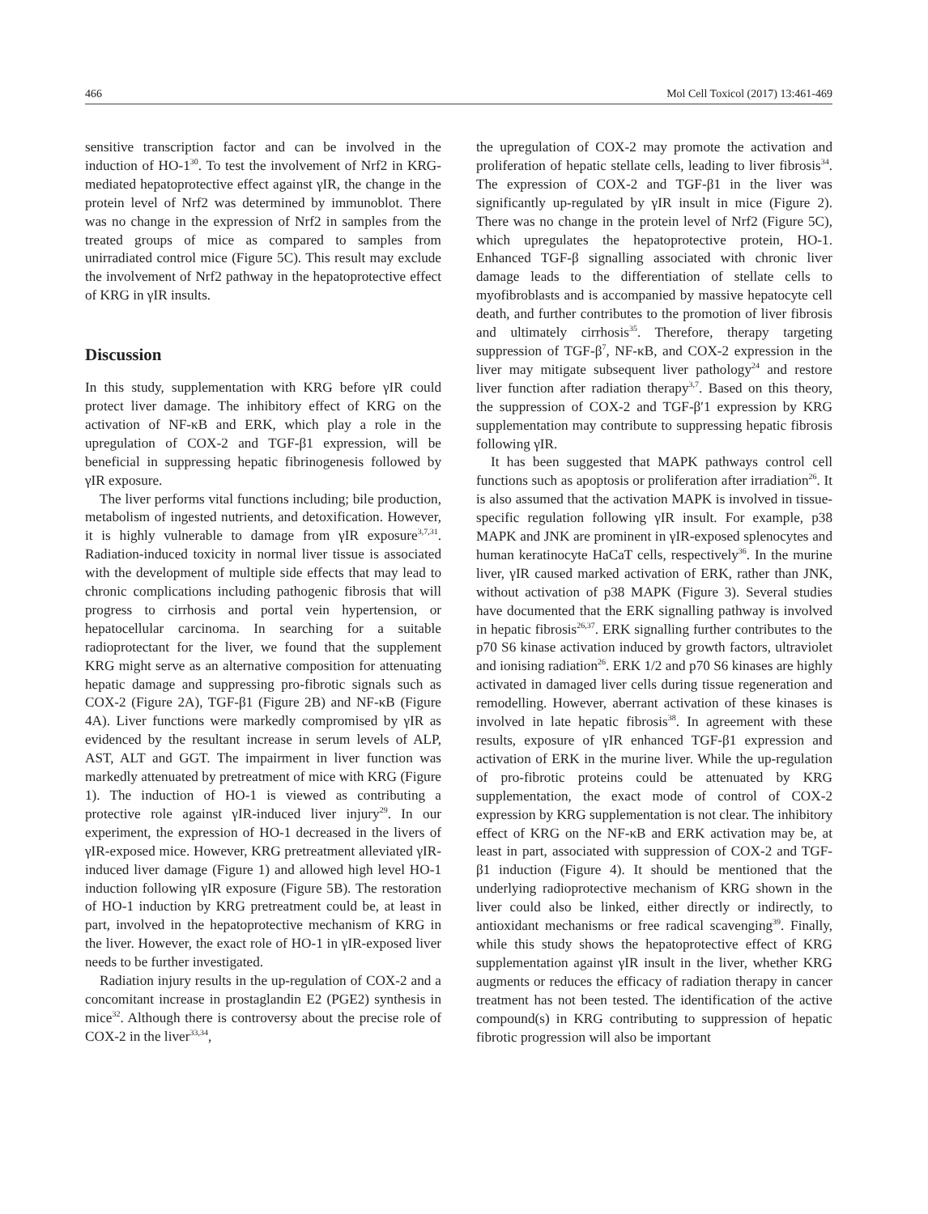466 Mol Cell Toxicol (2017) 13:461-469
sensitive transcription factor and can be involved in the induction of HO-1<sup>30</sup>. To test the involvement of Nrf2 in KRG-mediated hepatoprotective effect against γIR, the change in the protein level of Nrf2 was determined by immunoblot. There was no change in the expression of Nrf2 in samples from the treated groups of mice as compared to samples from unirradiated control mice (Figure 5C). This result may exclude the involvement of Nrf2 pathway in the hepatoprotective effect of KRG in γIR insults.
Discussion
In this study, supplementation with KRG before γIR could protect liver damage. The inhibitory effect of KRG on the activation of NF-κB and ERK, which play a role in the upregulation of COX-2 and TGF-β1 expression, will be beneficial in suppressing hepatic fibrinogenesis followed by γIR exposure.
The liver performs vital functions including; bile production, metabolism of ingested nutrients, and detoxification. However, it is highly vulnerable to damage from γIR exposure<sup>3,7,31</sup>. Radiation-induced toxicity in normal liver tissue is associated with the development of multiple side effects that may lead to chronic complications including pathogenic fibrosis that will progress to cirrhosis and portal vein hypertension, or hepatocellular carcinoma. In searching for a suitable radioprotectant for the liver, we found that the supplement KRG might serve as an alternative composition for attenuating hepatic damage and suppressing pro-fibrotic signals such as COX-2 (Figure 2A), TGF-β1 (Figure 2B) and NF-κB (Figure 4A). Liver functions were markedly compromised by γIR as evidenced by the resultant increase in serum levels of ALP, AST, ALT and GGT. The impairment in liver function was markedly attenuated by pretreatment of mice with KRG (Figure 1). The induction of HO-1 is viewed as contributing a protective role against γIR-induced liver injury<sup>29</sup>. In our experiment, the expression of HO-1 decreased in the livers of γIR-exposed mice. However, KRG pretreatment alleviated γIR-induced liver damage (Figure 1) and allowed high level HO-1 induction following γIR exposure (Figure 5B). The restoration of HO-1 induction by KRG pretreatment could be, at least in part, involved in the hepatoprotective mechanism of KRG in the liver. However, the exact role of HO-1 in γIR-exposed liver needs to be further investigated.
Radiation injury results in the up-regulation of COX-2 and a concomitant increase in prostaglandin E2 (PGE2) synthesis in mice<sup>32</sup>. Although there is controversy about the precise role of COX-2 in the liver<sup>33,34</sup>,
the upregulation of COX-2 may promote the activation and proliferation of hepatic stellate cells, leading to liver fibrosis<sup>34</sup>. The expression of COX-2 and TGF-β1 in the liver was significantly up-regulated by γIR insult in mice (Figure 2). There was no change in the protein level of Nrf2 (Figure 5C), which upregulates the hepatoprotective protein, HO-1. Enhanced TGF-β signalling associated with chronic liver damage leads to the differentiation of stellate cells to myofibroblasts and is accompanied by massive hepatocyte cell death, and further contributes to the promotion of liver fibrosis and ultimately cirrhosis<sup>35</sup>. Therefore, therapy targeting suppression of TGF-β<sup>7</sup>, NF-κB, and COX-2 expression in the liver may mitigate subsequent liver pathology<sup>24</sup> and restore liver function after radiation therapy<sup>3,7</sup>. Based on this theory, the suppression of COX-2 and TGF-β′1 expression by KRG supplementation may contribute to suppressing hepatic fibrosis following γIR.
It has been suggested that MAPK pathways control cell functions such as apoptosis or proliferation after irradiation<sup>26</sup>. It is also assumed that the activation MAPK is involved in tissue-specific regulation following γIR insult. For example, p38 MAPK and JNK are prominent in γIR-exposed splenocytes and human keratinocyte HaCaT cells, respectively<sup>36</sup>. In the murine liver, γIR caused marked activation of ERK, rather than JNK, without activation of p38 MAPK (Figure 3). Several studies have documented that the ERK signalling pathway is involved in hepatic fibrosis<sup>26,37</sup>. ERK signalling further contributes to the p70 S6 kinase activation induced by growth factors, ultraviolet and ionising radiation<sup>26</sup>. ERK 1/2 and p70 S6 kinases are highly activated in damaged liver cells during tissue regeneration and remodelling. However, aberrant activation of these kinases is involved in late hepatic fibrosis<sup>38</sup>. In agreement with these results, exposure of γIR enhanced TGF-β1 expression and activation of ERK in the murine liver. While the up-regulation of pro-fibrotic proteins could be attenuated by KRG supplementation, the exact mode of control of COX-2 expression by KRG supplementation is not clear. The inhibitory effect of KRG on the NF-κB and ERK activation may be, at least in part, associated with suppression of COX-2 and TGF-β1 induction (Figure 4). It should be mentioned that the underlying radioprotective mechanism of KRG shown in the liver could also be linked, either directly or indirectly, to antioxidant mechanisms or free radical scavenging<sup>39</sup>. Finally, while this study shows the hepatoprotective effect of KRG supplementation against γIR insult in the liver, whether KRG augments or reduces the efficacy of radiation therapy in cancer treatment has not been tested. The identification of the active compound(s) in KRG contributing to suppression of hepatic fibrotic progression will also be important